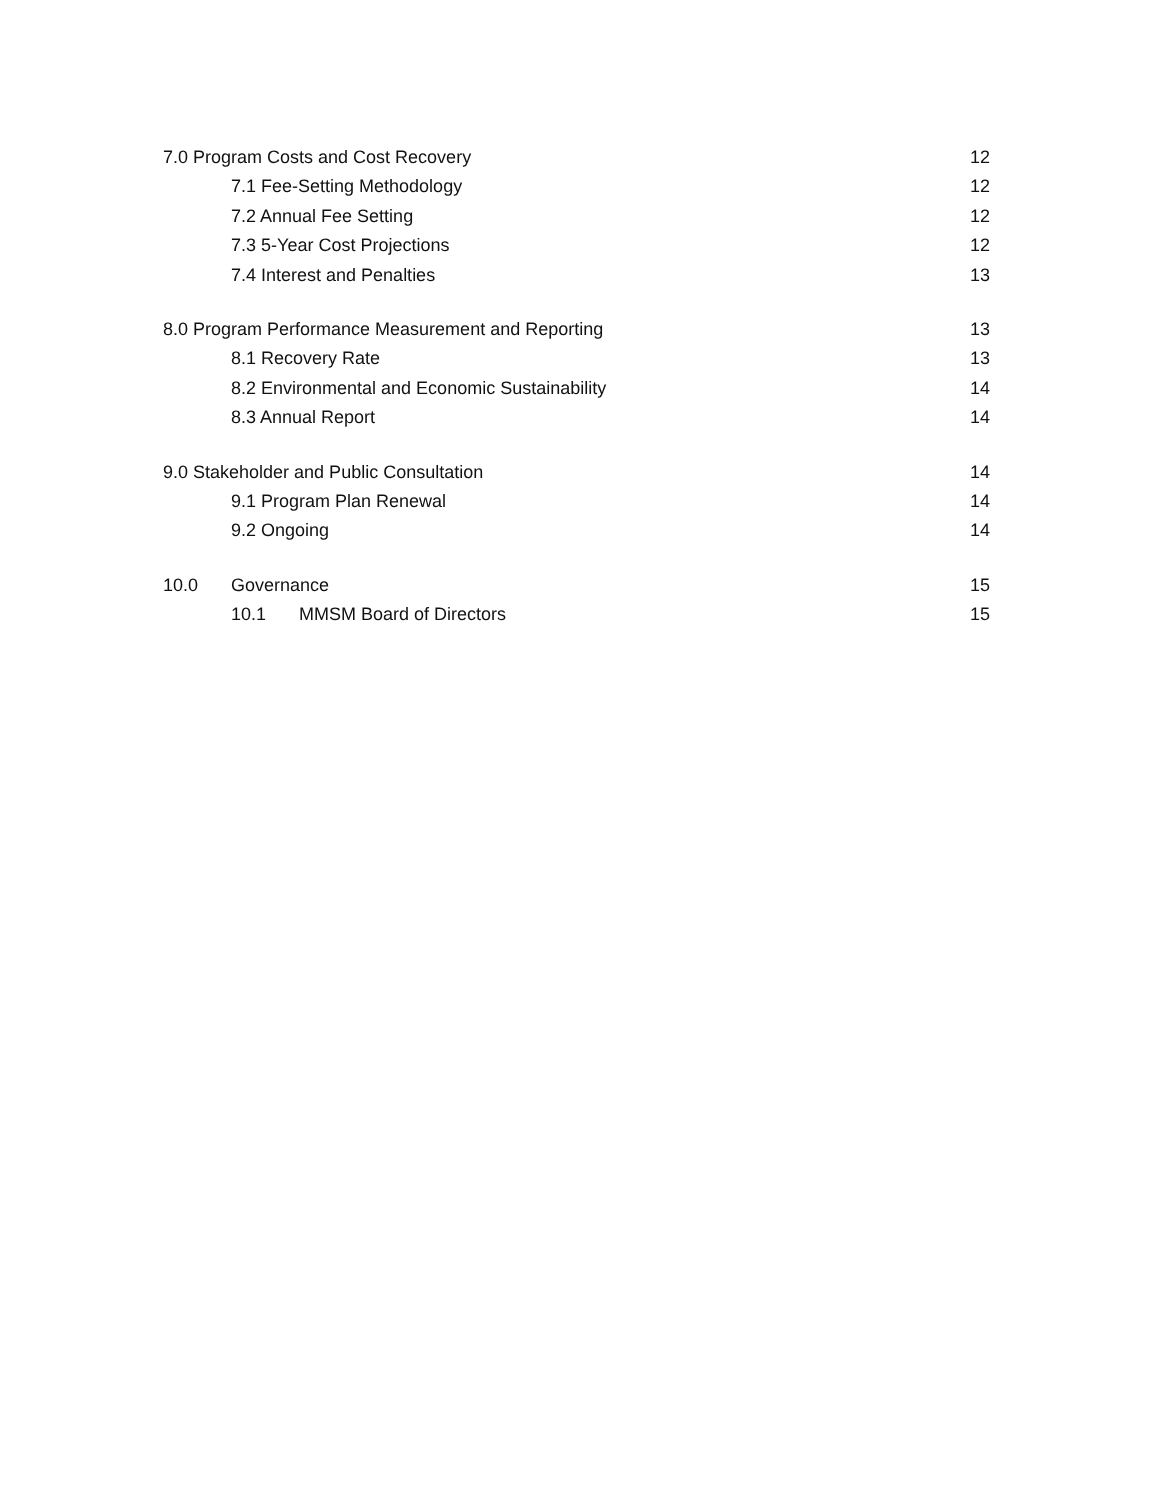7.0 Program Costs and Cost Recovery 12
7.1 Fee-Setting Methodology 12
7.2 Annual Fee Setting 12
7.3 5-Year Cost Projections 12
7.4 Interest and Penalties 13
8.0 Program Performance Measurement and Reporting 13
8.1 Recovery Rate 13
8.2 Environmental and Economic Sustainability 14
8.3 Annual Report 14
9.0 Stakeholder and Public Consultation 14
9.1 Program Plan Renewal 14
9.2 Ongoing 14
10.0 Governance 15
10.1 MMSM Board of Directors 15